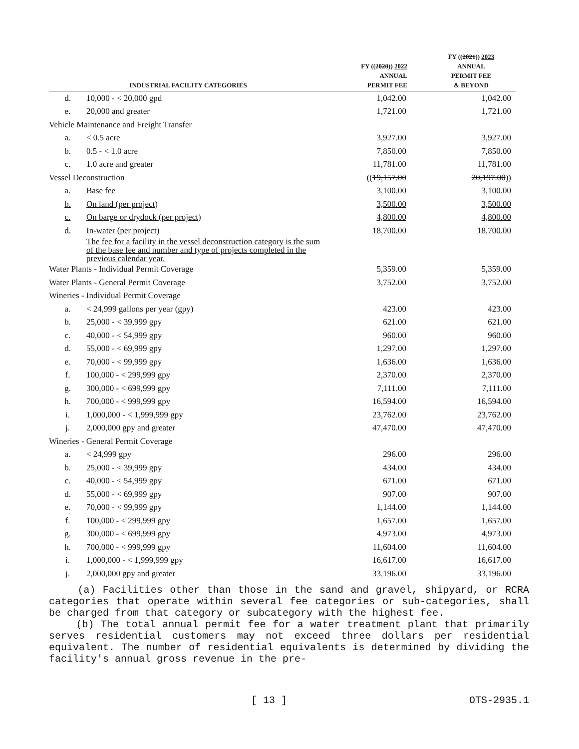| INDUSTRIAL FACILITY CATEGORIES | | FY (( 2020 )) 2022 ANNUAL PERMIT FEE | FY (( 2021 )) 2023 ANNUAL PERMIT FEE & BEYOND |
| --- | --- | --- | --- |
| d. | 10,000 - < 20,000 gpd | 1,042.00 | 1,042.00 |
| e. | 20,000 and greater | 1,721.00 | 1,721.00 |
| Vehicle Maintenance and Freight Transfer | | | |
| a. | < 0.5 acre | 3,927.00 | 3,927.00 |
| b. | 0.5 - < 1.0 acre | 7,850.00 | 7,850.00 |
| c. | 1.0 acre and greater | 11,781.00 | 11,781.00 |
| Vessel Deconstruction | | (( 19,157.00 | 20,197.00 )) |
| a. | Base fee | 3,100.00 | 3,100.00 |
| b. | On land (per project) | 3,500.00 | 3,500.00 |
| c. | On barge or drydock (per project) | 4,800.00 | 4,800.00 |
| d. | In-water (per project) | 18,700.00 | 18,700.00 |
| | The fee for a facility in the vessel deconstruction category is the sum of the base fee and number and type of projects completed in the previous calendar year. | | |
| Water Plants - Individual Permit Coverage | | 5,359.00 | 5,359.00 |
| Water Plants - General Permit Coverage | | 3,752.00 | 3,752.00 |
| Wineries - Individual Permit Coverage | | | |
| a. | < 24,999 gallons per year (gpy) | 423.00 | 423.00 |
| b. | 25,000 - < 39,999 gpy | 621.00 | 621.00 |
| c. | 40,000 - < 54,999 gpy | 960.00 | 960.00 |
| d. | 55,000 - < 69,999 gpy | 1,297.00 | 1,297.00 |
| e. | 70,000 - < 99,999 gpy | 1,636.00 | 1,636.00 |
| f. | 100,000 - < 299,999 gpy | 2,370.00 | 2,370.00 |
| g. | 300,000 - < 699,999 gpy | 7,111.00 | 7,111.00 |
| h. | 700,000 - < 999,999 gpy | 16,594.00 | 16,594.00 |
| i. | 1,000,000 - < 1,999,999 gpy | 23,762.00 | 23,762.00 |
| j. | 2,000,000 gpy and greater | 47,470.00 | 47,470.00 |
| Wineries - General Permit Coverage | | | |
| a. | < 24,999 gpy | 296.00 | 296.00 |
| b. | 25,000 - < 39,999 gpy | 434.00 | 434.00 |
| c. | 40,000 - < 54,999 gpy | 671.00 | 671.00 |
| d. | 55,000 - < 69,999 gpy | 907.00 | 907.00 |
| e. | 70,000 - < 99,999 gpy | 1,144.00 | 1,144.00 |
| f. | 100,000 - < 299,999 gpy | 1,657.00 | 1,657.00 |
| g. | 300,000 - < 699,999 gpy | 4,973.00 | 4,973.00 |
| h. | 700,000 - < 999,999 gpy | 11,604.00 | 11,604.00 |
| i. | 1,000,000 - < 1,999,999 gpy | 16,617.00 | 16,617.00 |
| j. | 2,000,000 gpy and greater | 33,196.00 | 33,196.00 |
(a) Facilities other than those in the sand and gravel, shipyard, or RCRA categories that operate within several fee categories or sub-categories, shall be charged from that category or subcategory with the highest fee.
(b) The total annual permit fee for a water treatment plant that primarily serves residential customers may not exceed three dollars per residential equivalent. The number of residential equivalents is determined by dividing the facility's annual gross revenue in the pre-
[ 13 ] OTS-2935.1